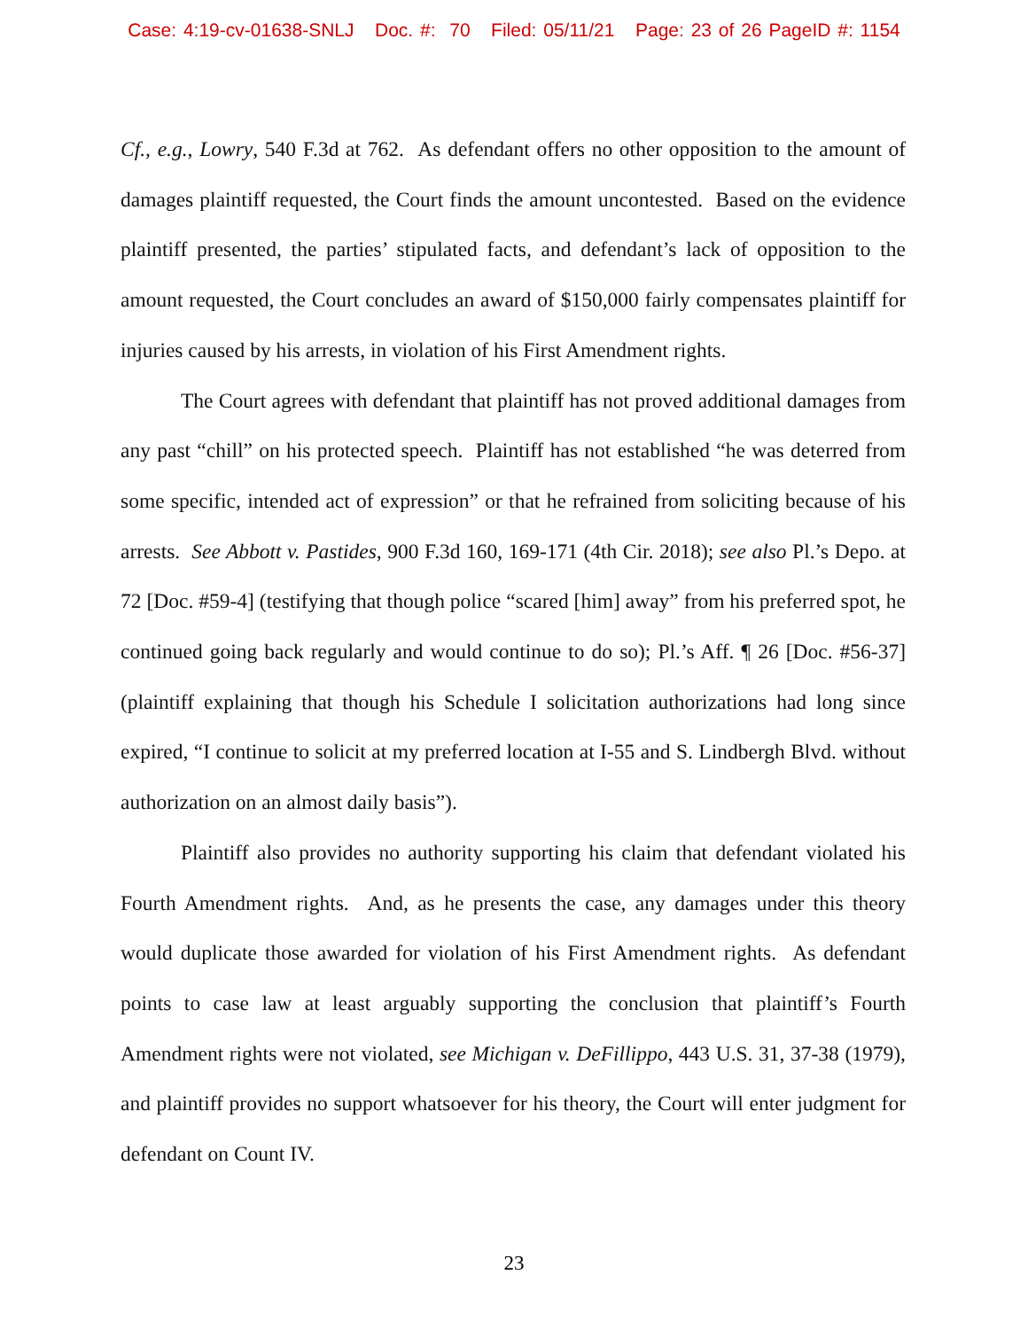Case: 4:19-cv-01638-SNLJ Doc. #: 70 Filed: 05/11/21 Page: 23 of 26 PageID #: 1154
Cf., e.g., Lowry, 540 F.3d at 762. As defendant offers no other opposition to the amount of damages plaintiff requested, the Court finds the amount uncontested. Based on the evidence plaintiff presented, the parties’ stipulated facts, and defendant’s lack of opposition to the amount requested, the Court concludes an award of $150,000 fairly compensates plaintiff for injuries caused by his arrests, in violation of his First Amendment rights.
The Court agrees with defendant that plaintiff has not proved additional damages from any past “chill” on his protected speech. Plaintiff has not established “he was deterred from some specific, intended act of expression” or that he refrained from soliciting because of his arrests. See Abbott v. Pastides, 900 F.3d 160, 169-171 (4th Cir. 2018); see also Pl.’s Depo. at 72 [Doc. #59-4] (testifying that though police “scared [him] away” from his preferred spot, he continued going back regularly and would continue to do so); Pl.’s Aff. ¶ 26 [Doc. #56-37] (plaintiff explaining that though his Schedule I solicitation authorizations had long since expired, “I continue to solicit at my preferred location at I-55 and S. Lindbergh Blvd. without authorization on an almost daily basis”).
Plaintiff also provides no authority supporting his claim that defendant violated his Fourth Amendment rights. And, as he presents the case, any damages under this theory would duplicate those awarded for violation of his First Amendment rights. As defendant points to case law at least arguably supporting the conclusion that plaintiff’s Fourth Amendment rights were not violated, see Michigan v. DeFillippo, 443 U.S. 31, 37-38 (1979), and plaintiff provides no support whatsoever for his theory, the Court will enter judgment for defendant on Count IV.
23